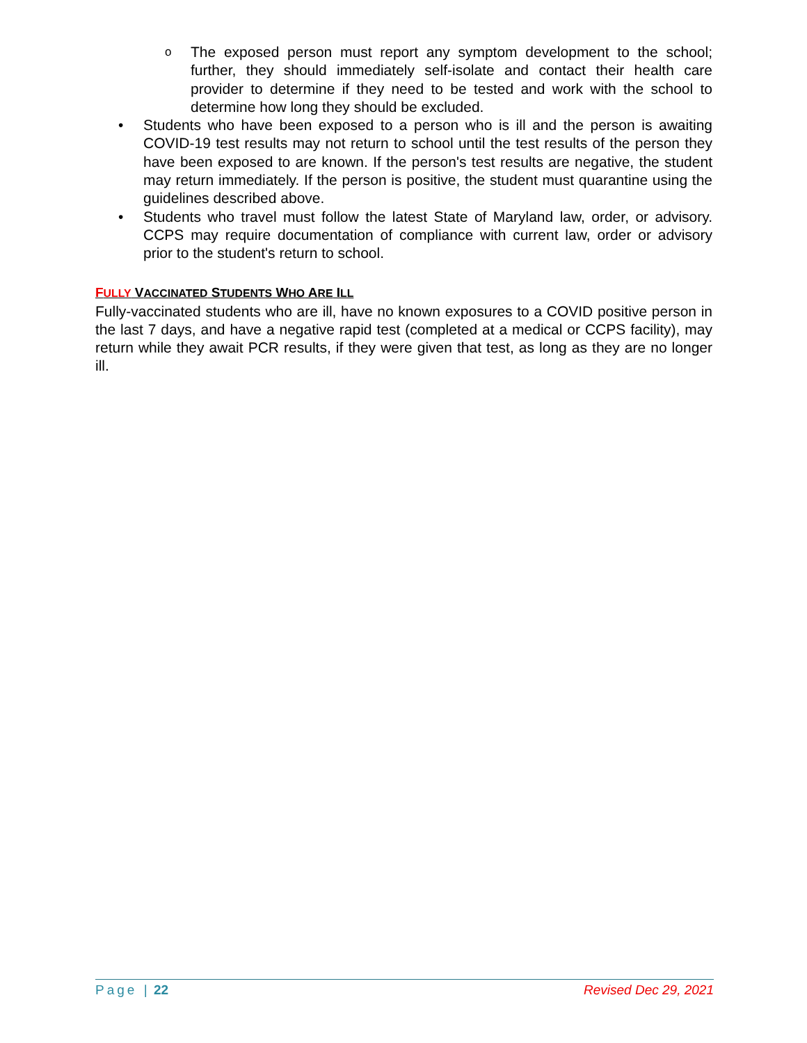o
The exposed person must report any symptom development to the school; further, they should immediately self-isolate and contact their health care provider to determine if they need to be tested and work with the school to determine how long they should be excluded.
• Students who have been exposed to a person who is ill and the person is awaiting COVID-19 test results may not return to school until the test results of the person they have been exposed to are known. If the person's test results are negative, the student may return immediately. If the person is positive, the student must quarantine using the guidelines described above.
• Students who travel must follow the latest State of Maryland law, order, or advisory. CCPS may require documentation of compliance with current law, order or advisory prior to the student's return to school.
FULLY VACCINATED STUDENTS WHO ARE ILL
Fully-vaccinated students who are ill, have no known exposures to a COVID positive person in the last 7 days, and have a negative rapid test (completed at a medical or CCPS facility), may return while they await PCR results, if they were given that test, as long as they are no longer ill.
Page | 22 Revised Dec 29, 2021